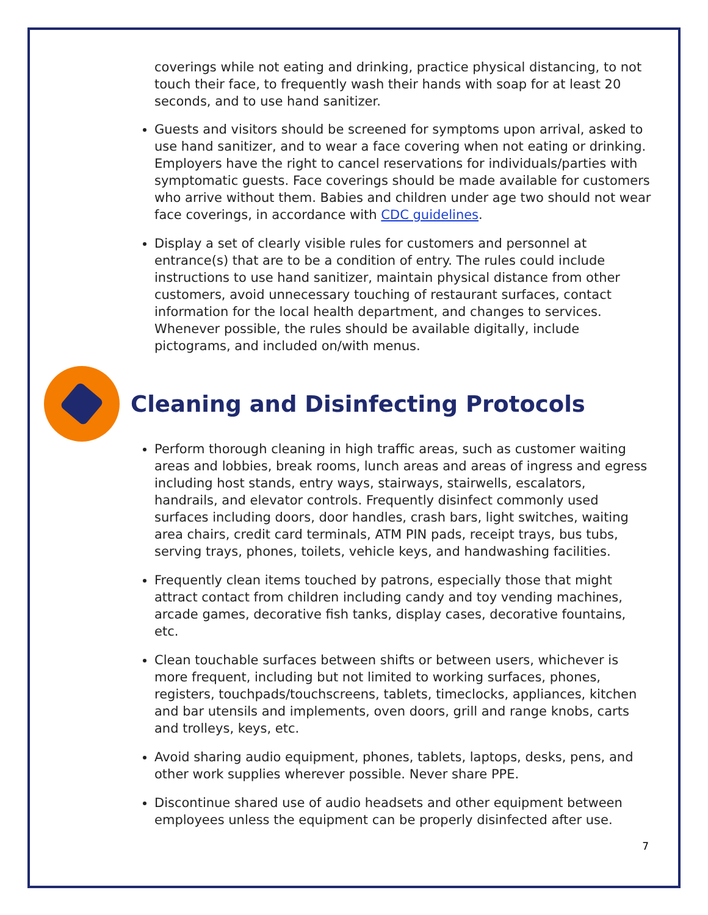coverings while not eating and drinking, practice physical distancing, to not touch their face, to frequently wash their hands with soap for at least 20 seconds, and to use hand sanitizer.
Guests and visitors should be screened for symptoms upon arrival, asked to use hand sanitizer, and to wear a face covering when not eating or drinking. Employers have the right to cancel reservations for individuals/parties with symptomatic guests. Face coverings should be made available for customers who arrive without them. Babies and children under age two should not wear face coverings, in accordance with CDC guidelines.
Display a set of clearly visible rules for customers and personnel at entrance(s) that are to be a condition of entry. The rules could include instructions to use hand sanitizer, maintain physical distance from other customers, avoid unnecessary touching of restaurant surfaces, contact information for the local health department, and changes to services. Whenever possible, the rules should be available digitally, include pictograms, and included on/with menus.
Cleaning and Disinfecting Protocols
Perform thorough cleaning in high traffic areas, such as customer waiting areas and lobbies, break rooms, lunch areas and areas of ingress and egress including host stands, entry ways, stairways, stairwells, escalators, handrails, and elevator controls. Frequently disinfect commonly used surfaces including doors, door handles, crash bars, light switches, waiting area chairs, credit card terminals, ATM PIN pads, receipt trays, bus tubs, serving trays, phones, toilets, vehicle keys, and handwashing facilities.
Frequently clean items touched by patrons, especially those that might attract contact from children including candy and toy vending machines, arcade games, decorative fish tanks, display cases, decorative fountains, etc.
Clean touchable surfaces between shifts or between users, whichever is more frequent, including but not limited to working surfaces, phones, registers, touchpads/touchscreens, tablets, timeclocks, appliances, kitchen and bar utensils and implements, oven doors, grill and range knobs, carts and trolleys, keys, etc.
Avoid sharing audio equipment, phones, tablets, laptops, desks, pens, and other work supplies wherever possible. Never share PPE.
Discontinue shared use of audio headsets and other equipment between employees unless the equipment can be properly disinfected after use.
7